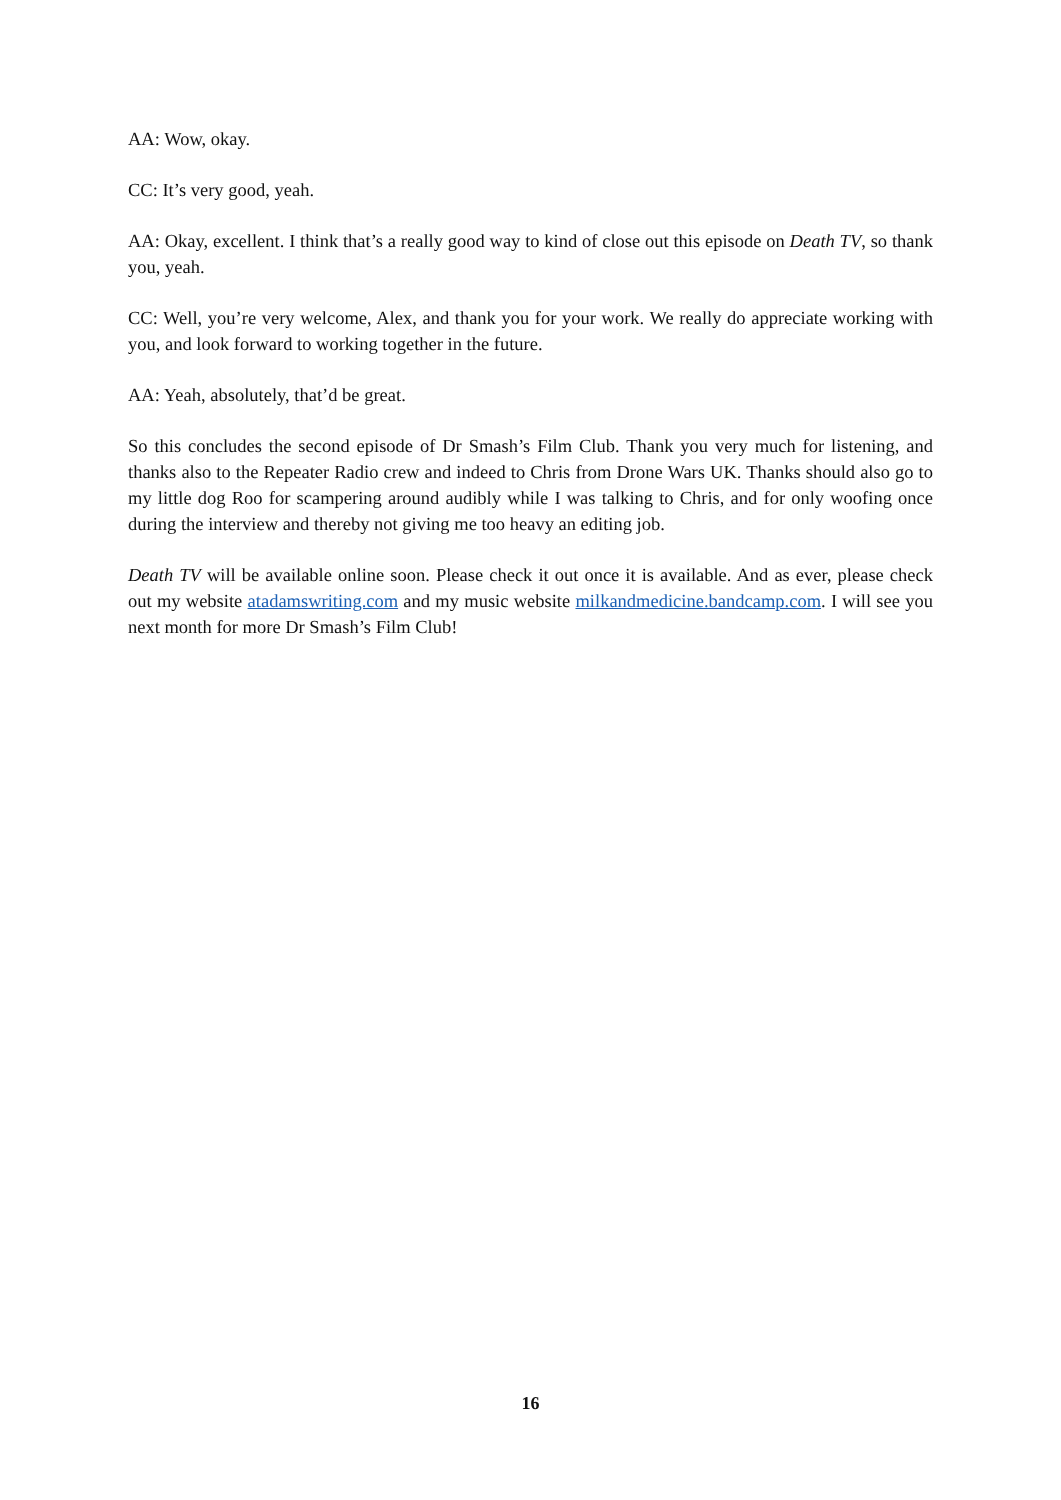AA: Wow, okay.
CC: It’s very good, yeah.
AA: Okay, excellent. I think that’s a really good way to kind of close out this episode on Death TV, so thank you, yeah.
CC: Well, you’re very welcome, Alex, and thank you for your work. We really do appreciate working with you, and look forward to working together in the future.
AA: Yeah, absolutely, that’d be great.
So this concludes the second episode of Dr Smash’s Film Club. Thank you very much for listening, and thanks also to the Repeater Radio crew and indeed to Chris from Drone Wars UK. Thanks should also go to my little dog Roo for scampering around audibly while I was talking to Chris, and for only woofing once during the interview and thereby not giving me too heavy an editing job.
Death TV will be available online soon. Please check it out once it is available. And as ever, please check out my website atadamswriting.com and my music website milkandmedicine.bandcamp.com. I will see you next month for more Dr Smash’s Film Club!
16